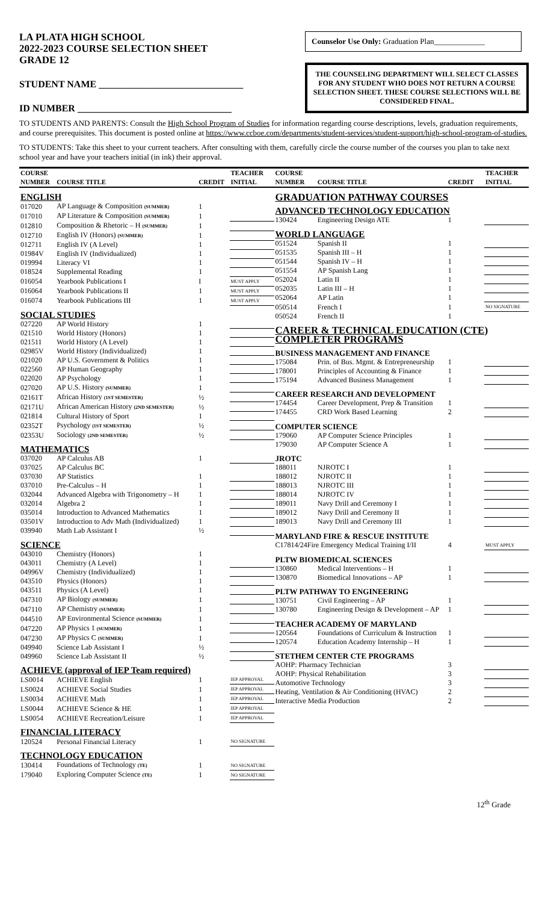LA PLATA HIGH SCHOOL
2022-2023 COURSE SELECTION SHEET
GRADE 12
STUDENT NAME ______________________________
ID NUMBER ________________________________
Counselor Use Only: Graduation Plan_____________
THE COUNSELING DEPARTMENT WILL SELECT CLASSES FOR ANY STUDENT WHO DOES NOT RETURN A COURSE SELECTION SHEET. THESE COURSE SELECTIONS WILL BE CONSIDERED FINAL.
TO STUDENTS AND PARENTS: Consult the High School Program of Studies for information regarding course descriptions, levels, graduation requirements, and course prerequisites. This document is posted online at https://www.ccboe.com/departments/student-services/student-support/high-school-program-of-studies.
TO STUDENTS: Take this sheet to your current teachers. After consulting with them, carefully circle the course number of the courses you plan to take next school year and have your teachers initial (in ink) their approval.
| COURSE NUMBER | COURSE TITLE | CREDIT | TEACHER INITIAL |
| --- | --- | --- | --- |
| ENGLISH | | | |
| 017020 | AP Language & Composition (SUMMER) | 1 | |
| 017010 | AP Literature & Composition (SUMMER) | 1 | |
| 012810 | Composition & Rhetoric – H (SUMMER) | 1 | |
| 012710 | English IV (Honors) (SUMMER) | 1 | |
| 012711 | English IV (A Level) | 1 | |
| 01984V | English IV (Individualized) | 1 | |
| 019994 | Literacy VI | 1 | |
| 018524 | Supplemental Reading | 1 | |
| 016054 | Yearbook Publications I | I | MUST APPLY |
| 016064 | Yearbook Publications II | 1 | MUST APPLY |
| 016074 | Yearbook Publications III | 1 | MUST APPLY |
| SOCIAL STUDIES | | | |
| 027220 | AP World History | 1 | |
| 021510 | World History (Honors) | 1 | |
| 021511 | World History (A Level) | 1 | |
| 02985V | World History (Individualized) | 1 | |
| 021020 | AP U.S. Government & Politics | 1 | |
| 022560 | AP Human Geography | 1 | |
| 022020 | AP Psychology | 1 | |
| 027020 | AP U.S. History (SUMMER) | 1 | |
| 02161T | African History (1ST SEMESTER) | ½ | |
| 02171U | African American History (2ND SEMESTER) | ½ | |
| 021814 | Cultural History of Sport | 1 | |
| 02352T | Psychology (1ST SEMESTER) | ½ | |
| 02353U | Sociology (2ND SEMESTER) | ½ | |
| MATHEMATICS | | | |
| 037020 | AP Calculus AB | 1 | |
| 037025 | AP Calculus BC | | |
| 037030 | AP Statistics | 1 | |
| 037010 | Pre-Calculus – H | 1 | |
| 032044 | Advanced Algebra with Trigonometry – H | 1 | |
| 032014 | Algebra 2 | 1 | |
| 035014 | Introduction to Advanced Mathematics | 1 | |
| 03501V | Introduction to Adv Math (Individualized) | 1 | |
| 039940 | Math Lab Assistant I | ½ | |
| SCIENCE | | | |
| 043010 | Chemistry (Honors) | 1 | |
| 043011 | Chemistry (A Level) | 1 | |
| 04996V | Chemistry (Individualized) | 1 | |
| 043510 | Physics (Honors) | 1 | |
| 043511 | Physics (A Level) | 1 | |
| 047310 | AP Biology (SUMMER) | 1 | |
| 047110 | AP Chemistry (SUMMER) | 1 | |
| 044510 | AP Environmental Science (SUMMER) | 1 | |
| 047220 | AP Physics 1 (SUMMER) | 1 | |
| 047230 | AP Physics C (SUMMER) | 1 | |
| 049940 | Science Lab Assistant I | ½ | |
| 049960 | Science Lab Assistant II | ½ | |
| ACHIEVE (approval of IEP Team required) | | | |
| LS0014 | ACHIEVE English | 1 | IEP APPROVAL |
| LS0024 | ACHIEVE Social Studies | 1 | IEP APPROVAL |
| LS0034 | ACHIEVE Math | 1 | IEP APPROVAL |
| LS0044 | ACHIEVE Science & HE | 1 | IEP APPROVAL |
| LS0054 | ACHIEVE Recreation/Leisure | 1 | IEP APPROVAL |
| FINANCIAL LITERACY | | | |
| 120524 | Personal Financial Literacy | 1 | NO SIGNATURE |
| TECHNOLOGY EDUCATION | | | |
| 130414 | Foundations of Technology (TE) | 1 | NO SIGNATURE |
| 179040 | Exploring Computer Science (TE) | 1 | NO SIGNATURE |
| COURSE NUMBER | COURSE TITLE | CREDIT | TEACHER INITIAL |
| --- | --- | --- | --- |
| GRADUATION PATHWAY COURSES | | | |
| ADVANCED TECHNOLOGY EDUCATION | | | |
| 130424 | Engineering Design ATE | 1 | |
| WORLD LANGUAGE | | | |
| 051524 | Spanish II | 1 | |
| 051535 | Spanish III – H | 1 | |
| 051544 | Spanish IV – H | 1 | |
| 051554 | AP Spanish Lang | 1 | |
| 052024 | Latin II | 1 | |
| 052035 | Latin III – H | 1 | |
| 052064 | AP Latin | 1 | |
| 050514 | French I | 1 | NO SIGNATURE |
| 050524 | French II | 1 | |
| CAREER & TECHNICAL EDUCATION (CTE) COMPLETER PROGRAMS | | | |
| BUSINESS MANAGEMENT AND FINANCE | | | |
| 175084 | Prin. of Bus. Mgmt. & Entrepreneurship | 1 | |
| 178001 | Principles of Accounting & Finance | 1 | |
| 175194 | Advanced Business Management | 1 | |
| CAREER RESEARCH AND DEVELOPMENT | | | |
| 174454 | Career Development, Prep & Transition | 1 | |
| 174455 | CRD Work Based Learning | 2 | |
| COMPUTER SCIENCE | | | |
| 179060 | AP Computer Science Principles | 1 | |
| 179030 | AP Computer Science A | 1 | |
| JROTC | | | |
| 188011 | NJROTC I | 1 | |
| 188012 | NJROTC II | 1 | |
| 188013 | NJROTC III | 1 | |
| 188014 | NJROTC IV | 1 | |
| 189011 | Navy Drill and Ceremony I | 1 | |
| 189012 | Navy Drill and Ceremony II | 1 | |
| 189013 | Navy Drill and Ceremony III | 1 | |
| MARYLAND FIRE & RESCUE INSTITUTE | | | |
| C17814/24Fire Emergency Medical Training I/II | | 4 | MUST APPLY |
| PLTW BIOMEDICAL SCIENCES | | | |
| 130860 | Medical Interventions – H | 1 | |
| 130870 | Biomedical Innovations – AP | 1 | |
| PLTW PATHWAY TO ENGINEERING | | | |
| 130751 | Civil Engineering – AP | 1 | |
| 130780 | Engineering Design & Development – AP | 1 | |
| TEACHER ACADEMY OF MARYLAND | | | |
| 120564 | Foundations of Curriculum & Instruction | 1 | |
| 120574 | Education Academy Internship – H | 1 | |
| STETHEM CENTER CTE PROGRAMS | | | |
| AOHP: Pharmacy Technician | | 3 | |
| AOHP: Physical Rehabilitation | | 3 | |
| Automotive Technology | | 3 | |
| Heating, Ventilation & Air Conditioning (HVAC) | | 2 | |
| Interactive Media Production | | 2 | |
12<sup>th</sup> Grade